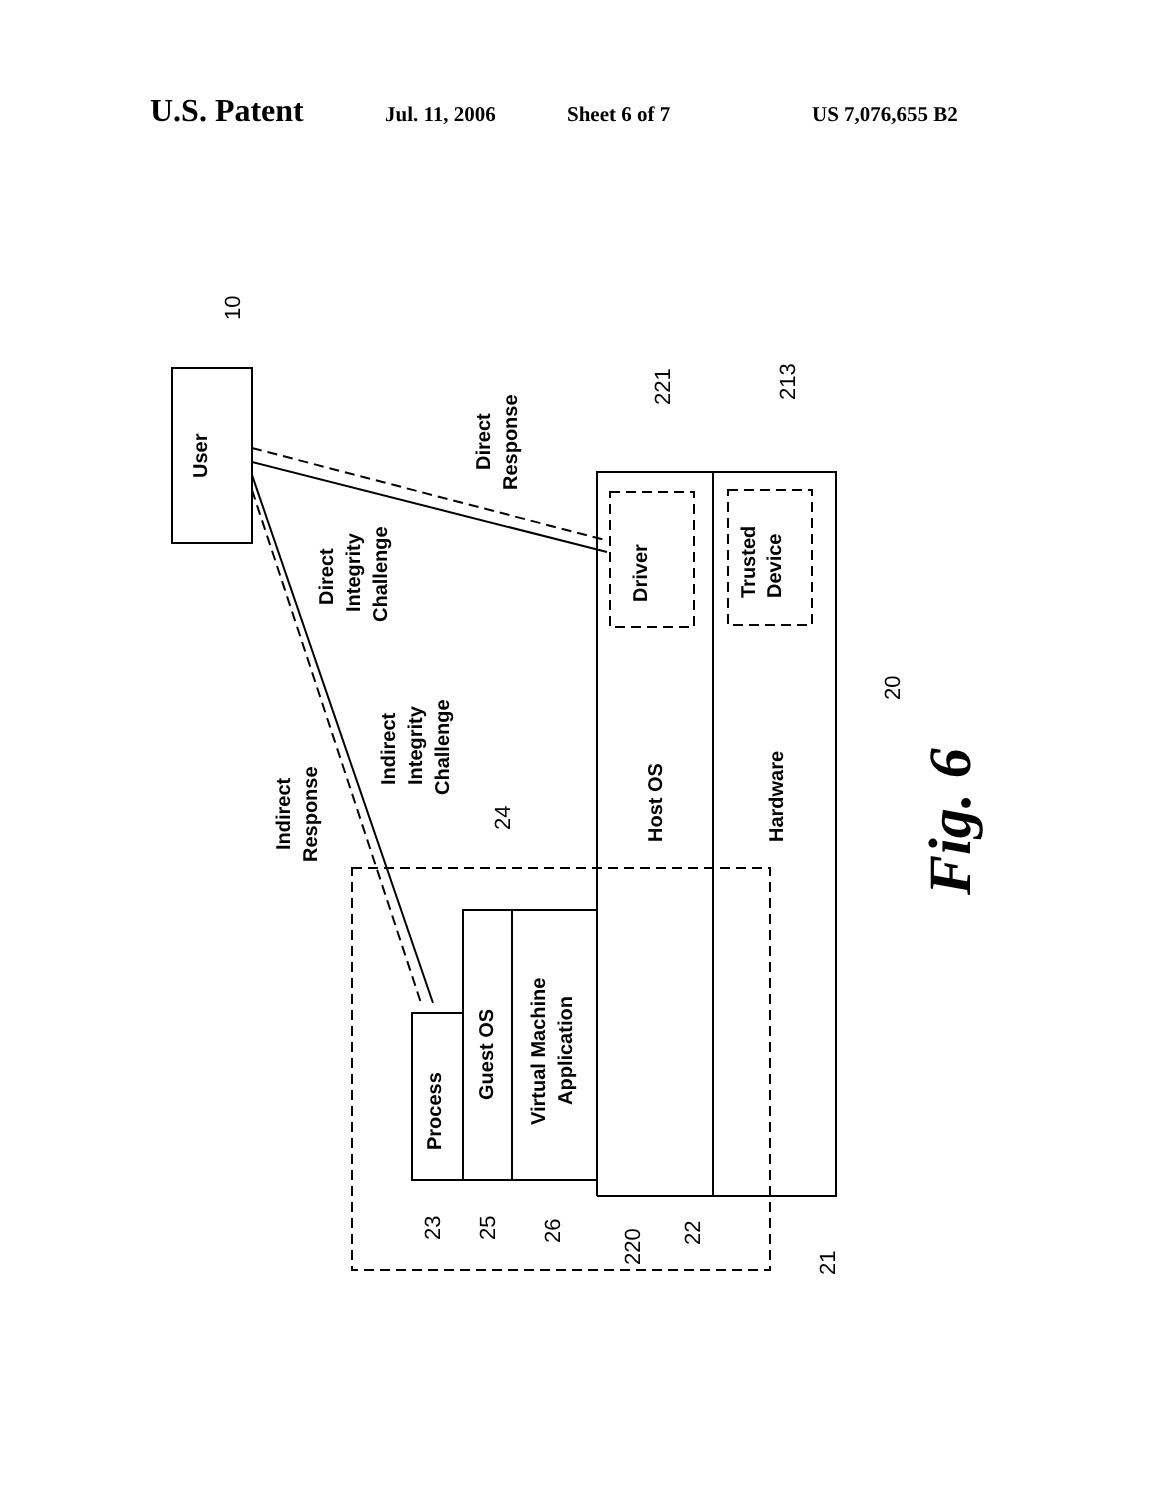U.S. Patent Jul. 11, 2006 Sheet 6 of 7 US 7,076,655 B2
User
Driver
Trusted
Device
Host OS
Hardware
Process
Guest OS
Virtual Machine
Application
Direct
Response
Direct
Integrity
Challenge
Indirect
Integrity
Challenge
Indirect
Response
Fig. 6
10
221
213
20
24
23
25
26
220
22
21